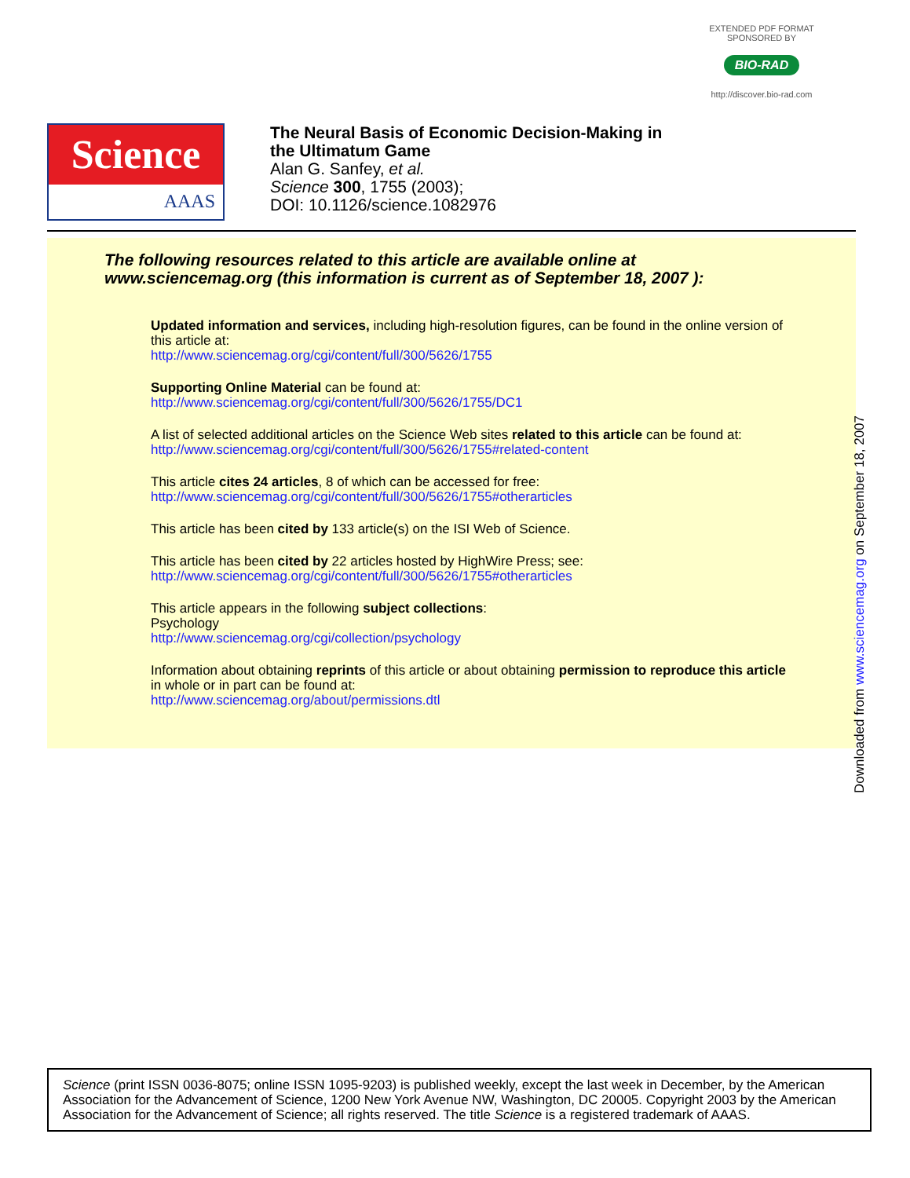EXTENDED PDF FORMAT
SPONSORED BY
BIO-RAD
http://discover.bio-rad.com
Science
AAAS
The Neural Basis of Economic Decision-Making in
the Ultimatum Game
Alan G. Sanfey, et al.
Science 300, 1755 (2003);
DOI: 10.1126/science.1082976
The following resources related to this article are available online at
www.sciencemag.org (this information is current as of September 18, 2007 ):
Updated information and services, including high-resolution figures, can be found in the online version of this article at:
http://www.sciencemag.org/cgi/content/full/300/5626/1755
Supporting Online Material can be found at:
http://www.sciencemag.org/cgi/content/full/300/5626/1755/DC1
A list of selected additional articles on the Science Web sites related to this article can be found at:
http://www.sciencemag.org/cgi/content/full/300/5626/1755#related-content
This article cites 24 articles, 8 of which can be accessed for free:
http://www.sciencemag.org/cgi/content/full/300/5626/1755#otherarticles
This article has been cited by 133 article(s) on the ISI Web of Science.
This article has been cited by 22 articles hosted by HighWire Press; see:
http://www.sciencemag.org/cgi/content/full/300/5626/1755#otherarticles
This article appears in the following subject collections:
Psychology
http://www.sciencemag.org/cgi/collection/psychology
Information about obtaining reprints of this article or about obtaining permission to reproduce this article in whole or in part can be found at:
http://www.sciencemag.org/about/permissions.dtl
Downloaded from www.sciencemag.org on September 18, 2007
Science (print ISSN 0036-8075; online ISSN 1095-9203) is published weekly, except the last week in December, by the American Association for the Advancement of Science, 1200 New York Avenue NW, Washington, DC 20005. Copyright 2003 by the American Association for the Advancement of Science; all rights reserved. The title Science is a registered trademark of AAAS.